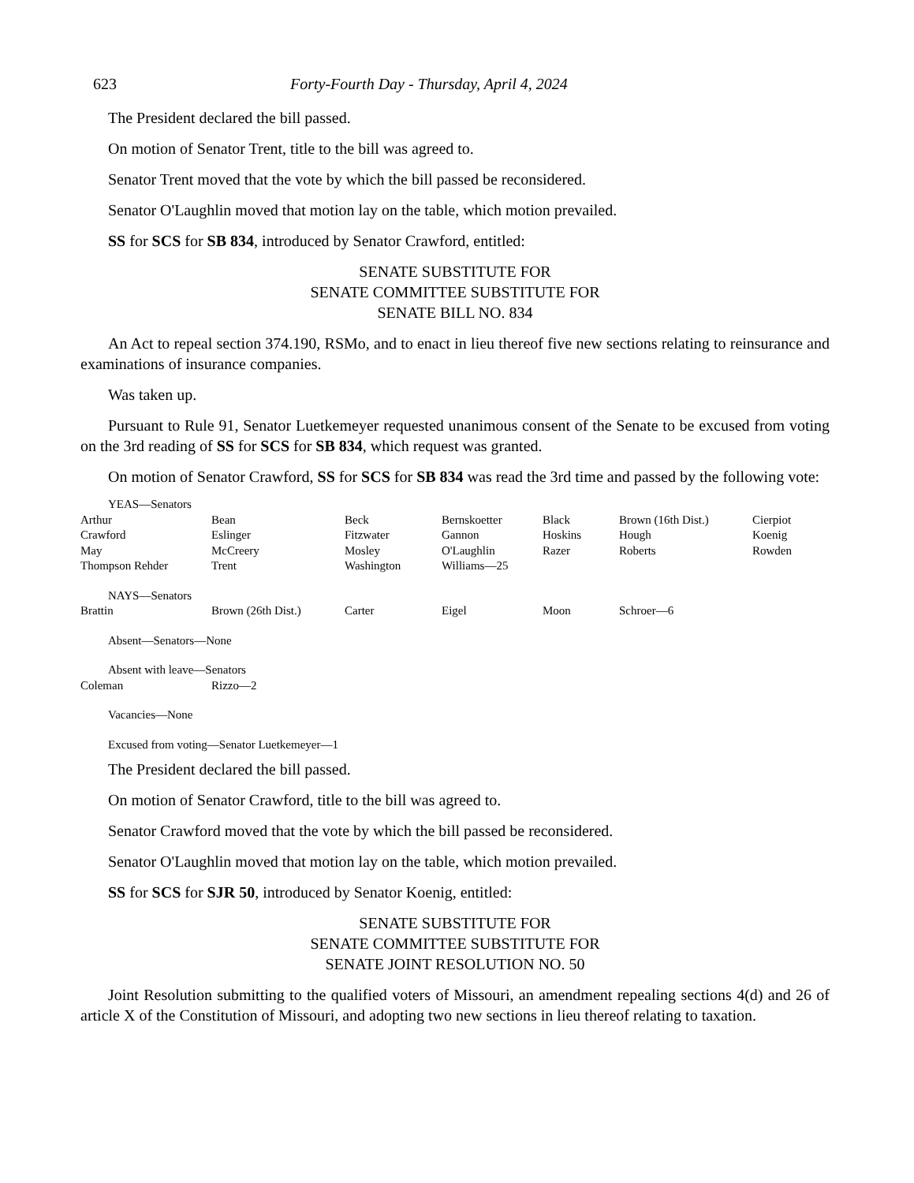623 Forty-Fourth Day - Thursday, April 4, 2024
The President declared the bill passed.
On motion of Senator Trent, title to the bill was agreed to.
Senator Trent moved that the vote by which the bill passed be reconsidered.
Senator O'Laughlin moved that motion lay on the table, which motion prevailed.
SS for SCS for SB 834, introduced by Senator Crawford, entitled:
SENATE SUBSTITUTE FOR
SENATE COMMITTEE SUBSTITUTE FOR
SENATE BILL NO. 834
An Act to repeal section 374.190, RSMo, and to enact in lieu thereof five new sections relating to reinsurance and examinations of insurance companies.
Was taken up.
Pursuant to Rule 91, Senator Luetkemeyer requested unanimous consent of the Senate to be excused from voting on the 3rd reading of SS for SCS for SB 834, which request was granted.
On motion of Senator Crawford, SS for SCS for SB 834 was read the 3rd time and passed by the following vote:
YEAS—Senators
| Arthur | Bean | Beck | Bernskoetter | Black | Brown (16th Dist.) | Cierpiot |
| Crawford | Eslinger | Fitzwater | Gannon | Hoskins | Hough | Koenig |
| May | McCreery | Mosley | O'Laughlin | Razer | Roberts | Rowden |
| Thompson Rehder | Trent | Washington | Williams—25 | | | |
NAYS—Senators
| Brattin | Brown (26th Dist.) | Carter | Eigel | Moon | Schroer—6 |
Absent—Senators—None
Absent with leave—Senators
| Coleman | Rizzo—2 |
Vacancies—None
Excused from voting—Senator Luetkemeyer—1
The President declared the bill passed.
On motion of Senator Crawford, title to the bill was agreed to.
Senator Crawford moved that the vote by which the bill passed be reconsidered.
Senator O'Laughlin moved that motion lay on the table, which motion prevailed.
SS for SCS for SJR 50, introduced by Senator Koenig, entitled:
SENATE SUBSTITUTE FOR
SENATE COMMITTEE SUBSTITUTE FOR
SENATE JOINT RESOLUTION NO. 50
Joint Resolution submitting to the qualified voters of Missouri, an amendment repealing sections 4(d) and 26 of article X of the Constitution of Missouri, and adopting two new sections in lieu thereof relating to taxation.